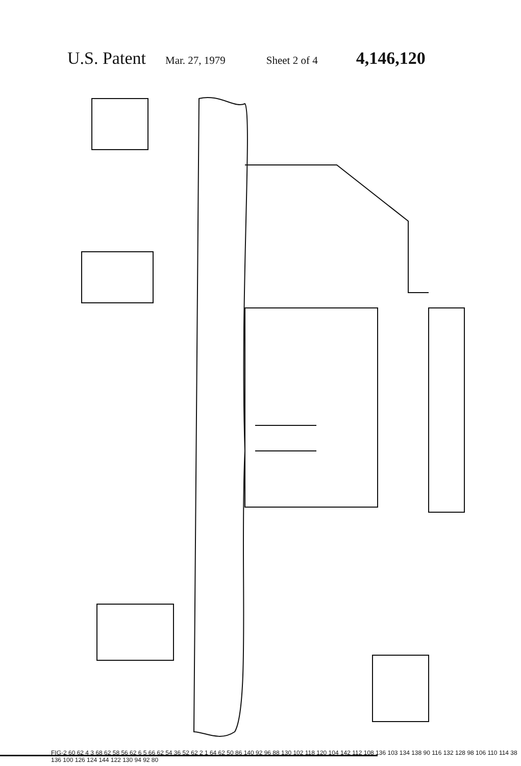U.S. Patent Mar. 27, 1979 Sheet 2 of 4 4,146,120
FIG-2 60 62 4 3 68 62 58 56 62 6 5 66 62 54 36 52 62 2 1 64 62 50 86 140 92 96 88 130 102 118 120 104 142 112 108 136 103 134 138 90 116 132 128 98 106 110 114 38 136 100 126 124 144 122 130 94 92 80